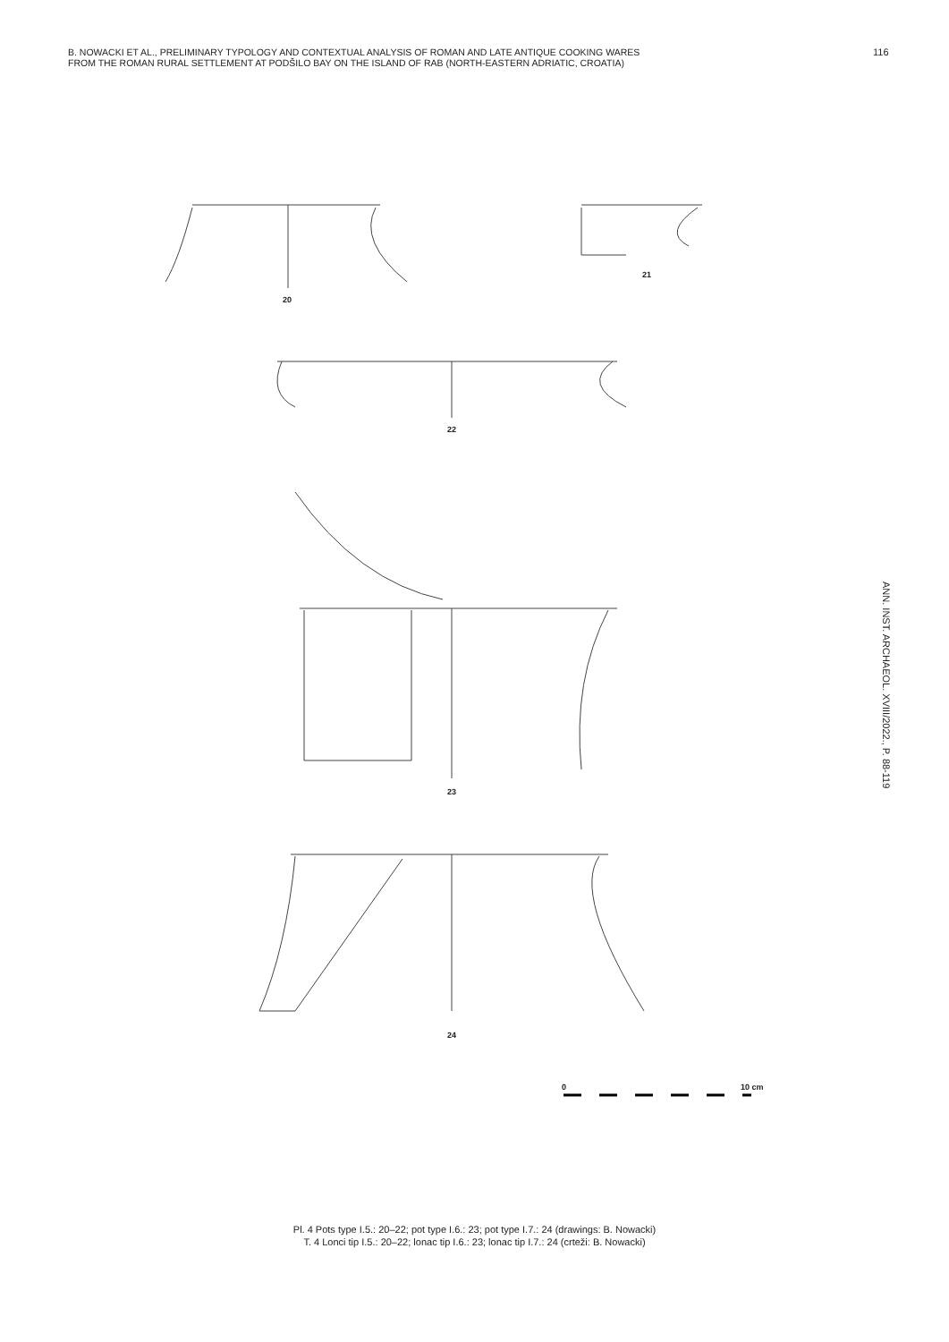B. NOWACKI ET AL., PRELIMINARY TYPOLOGY AND CONTEXTUAL ANALYSIS OF ROMAN AND LATE ANTIQUE COOKING WARES
FROM THE ROMAN RURAL SETTLEMENT AT PODŠILO BAY ON THE ISLAND OF RAB (NORTH-EASTERN ADRIATIC, CROATIA)
116
ANN. INST. ARCHAEOL. XVIII/2022., P. 88-119
20
21
22
23
24
0 10 cm
Pl. 4 Pots type I.5.: 20–22; pot type I.6.: 23; pot type I.7.: 24 (drawings: B. Nowacki)
T. 4 Lonci tip I.5.: 20–22; lonac tip I.6.: 23; lonac tip I.7.: 24 (crteži: B. Nowacki)